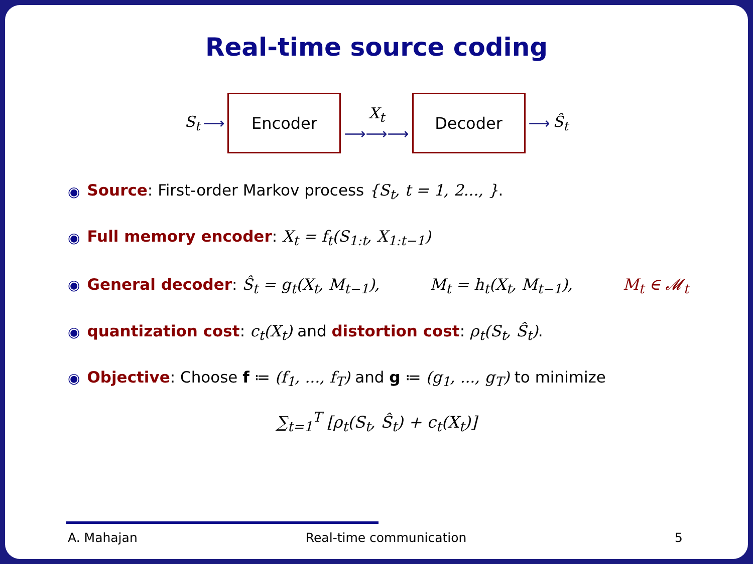Real-time source coding
S<sub>t</sub> ⟶
Encoder
X<sub>t</sub>
⟶⟶⟶
Decoder
⟶ Ŝ<sub>t</sub>
◉ Source: First-order Markov process {S<sub>t</sub>, t = 1, 2..., }.
◉ Full memory encoder: X<sub>t</sub> = f<sub>t</sub>(S<sub>1:t</sub>, X<sub>1:t−1</sub>)
◉ General decoder: Ŝ<sub>t</sub> = g<sub>t</sub>(X<sub>t</sub>, M<sub>t−1</sub>), M<sub>t</sub> = h<sub>t</sub>(X<sub>t</sub>, M<sub>t−1</sub>), M<sub>t</sub> ∈ 𝓜<sub>t</sub>
◉ quantization cost: c<sub>t</sub>(X<sub>t</sub>) and distortion cost: ρ<sub>t</sub>(S<sub>t</sub>, Ŝ<sub>t</sub>).
◉ Objective: Choose f ≔ (f<sub>1</sub>, ..., f<sub>T</sub>) and g ≔ (g<sub>1</sub>, ..., g<sub>T</sub>) to minimize
∑<sub>t=1</sub><sup>T</sup> [ρ<sub>t</sub>(S<sub>t</sub>, Ŝ<sub>t</sub>) + c<sub>t</sub>(X<sub>t</sub>)]
A. Mahajan Real-time communication 5